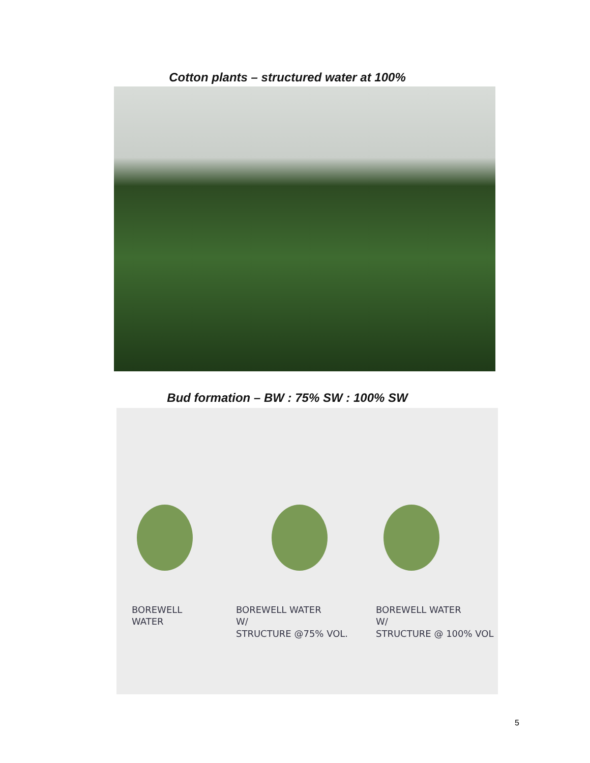Cotton plants – structured water at 100%
Bud formation – BW : 75% SW : 100% SW
BOREWELL
WATER
BOREWELL WATER
W/
STRUCTURE @75% VOL.
BOREWELL WATER
W/
STRUCTURE @ 100% VOL
5